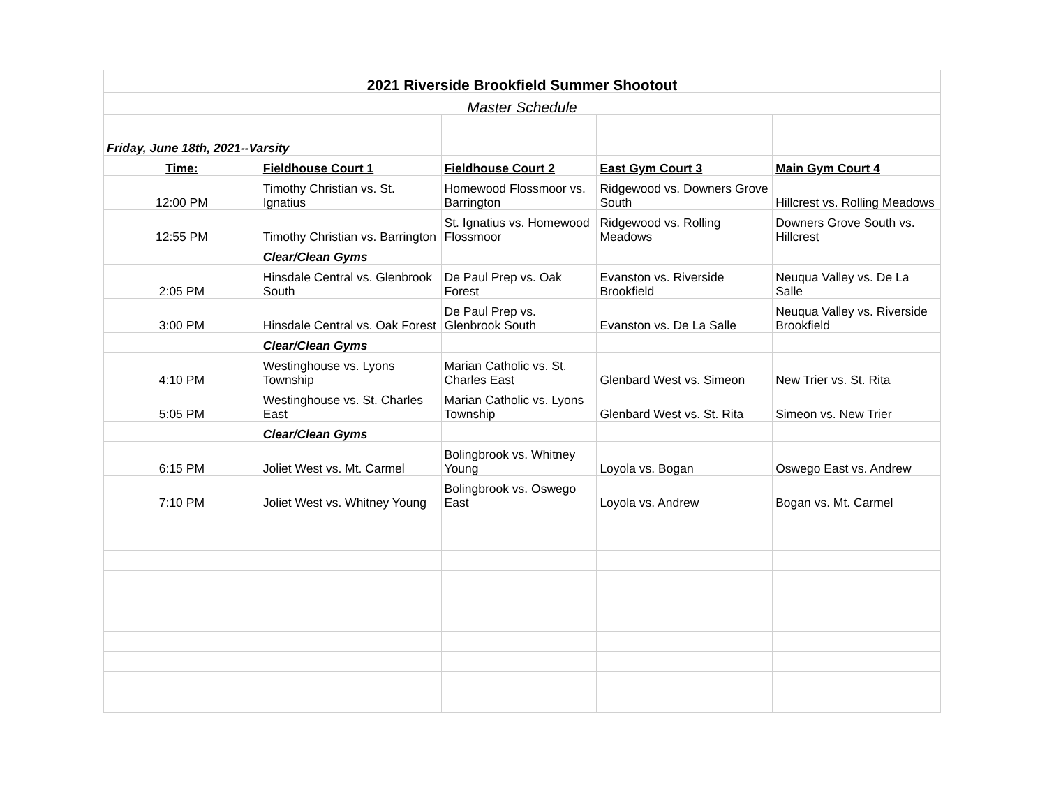| 2021 Riverside Brookfield Summer Shootout | | | | |
| Master Schedule | | | | |
| Friday, June 18th, 2021--Varsity | | | | |
| Time: | Fieldhouse Court 1 | Fieldhouse Court 2 | East Gym Court 3 | Main Gym Court 4 |
| 12:00 PM | Timothy Christian vs. St. Ignatius | Homewood Flossmoor vs. Barrington | Ridgewood vs. Downers Grove South | Hillcrest vs. Rolling Meadows |
| 12:55 PM | Timothy Christian vs. Barrington | St. Ignatius vs. Homewood Flossmoor | Ridgewood vs. Rolling Meadows | Downers Grove South vs. Hillcrest |
| | Clear/Clean Gyms | | | |
| 2:05 PM | Hinsdale Central vs. Glenbrook South | De Paul Prep vs. Oak Forest | Evanston vs. Riverside Brookfield | Neuqua Valley vs. De La Salle |
| 3:00 PM | Hinsdale Central vs. Oak Forest | De Paul Prep vs. Glenbrook South | Evanston vs. De La Salle | Neuqua Valley vs. Riverside Brookfield |
| | Clear/Clean Gyms | | | |
| 4:10 PM | Westinghouse vs. Lyons Township | Marian Catholic vs. St. Charles East | Glenbard West vs. Simeon | New Trier vs. St. Rita |
| 5:05 PM | Westinghouse vs. St. Charles East | Marian Catholic vs. Lyons Township | Glenbard West vs. St. Rita | Simeon vs. New Trier |
| | Clear/Clean Gyms | | | |
| 6:15 PM | Joliet West vs. Mt. Carmel | Bolingbrook vs. Whitney Young | Loyola vs. Bogan | Oswego East vs. Andrew |
| 7:10 PM | Joliet West vs. Whitney Young | Bolingbrook vs. Oswego East | Loyola vs. Andrew | Bogan vs. Mt. Carmel |